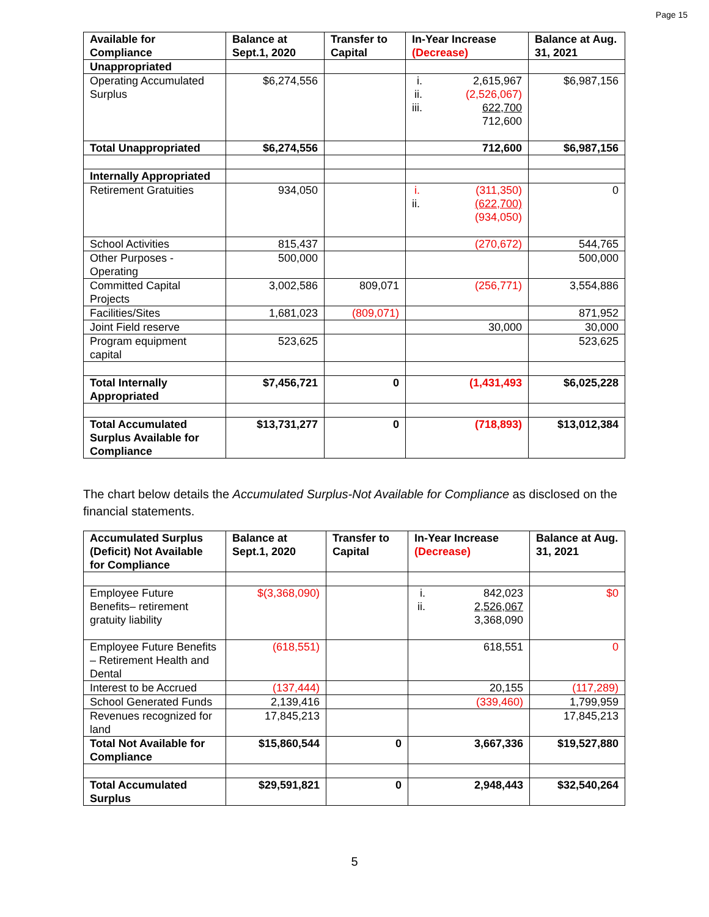Page 15
| Available for Compliance | Balance at Sept.1, 2020 | Transfer to Capital | In-Year Increase (Decrease) | Balance at Aug. 31, 2021 |
| --- | --- | --- | --- | --- |
| Unappropriated | | | | |
| Operating Accumulated Surplus | $6,274,556 | | i. ii. iii. 2,615,967 (2,526,067) 622,700 712,600 | $6,987,156 |
| Total Unappropriated | $6,274,556 | | 712,600 | $6,987,156 |
| Internally Appropriated | | | | |
| Retirement Gratuities | 934,050 | | i. ii. (311,350) (622,700) (934,050) | 0 |
| School Activities | 815,437 | | (270,672) | 544,765 |
| Other Purposes - Operating | 500,000 | | | 500,000 |
| Committed Capital Projects | 3,002,586 | 809,071 | (256,771) | 3,554,886 |
| Facilities/Sites | 1,681,023 | (809,071) | | 871,952 |
| Joint Field reserve | | | 30,000 | 30,000 |
| Program equipment capital | 523,625 | | | 523,625 |
| Total Internally Appropriated | $7,456,721 | 0 | (1,431,493 | $6,025,228 |
| Total Accumulated Surplus Available for Compliance | $13,731,277 | 0 | (718,893) | $13,012,384 |
The chart below details the Accumulated Surplus-Not Available for Compliance as disclosed on the financial statements.
| Accumulated Surplus (Deficit) Not Available for Compliance | Balance at Sept.1, 2020 | Transfer to Capital | In-Year Increase (Decrease) | Balance at Aug. 31, 2021 |
| --- | --- | --- | --- | --- |
| Employee Future Benefits– retirement gratuity liability | $(3,368,090) | | i. ii. 842,023 2,526,067 3,368,090 | $0 |
| Employee Future Benefits – Retirement Health and Dental | (618,551) | | 618,551 | 0 |
| Interest to be Accrued | (137,444) | | 20,155 | (117,289) |
| School Generated Funds | 2,139,416 | | (339,460) | 1,799,959 |
| Revenues recognized for land | 17,845,213 | | | 17,845,213 |
| Total Not Available for Compliance | $15,860,544 | 0 | 3,667,336 | $19,527,880 |
| Total Accumulated Surplus | $29,591,821 | 0 | 2,948,443 | $32,540,264 |
5